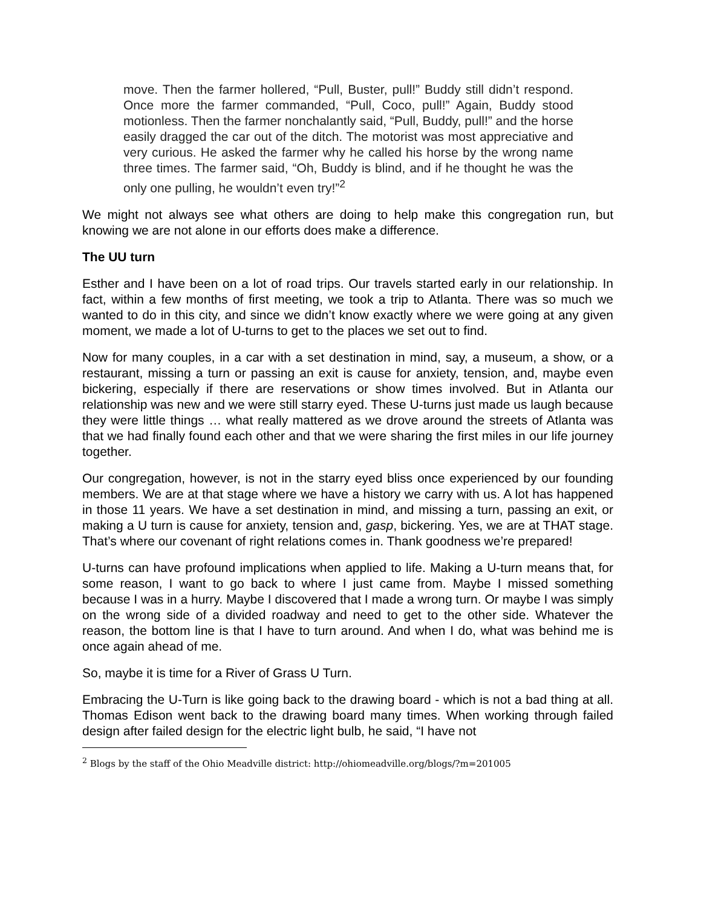move. Then the farmer hollered, “Pull, Buster, pull!” Buddy still didn’t respond. Once more the farmer commanded, “Pull, Coco, pull!” Again, Buddy stood motionless. Then the farmer nonchalantly said, “Pull, Buddy, pull!” and the horse easily dragged the car out of the ditch. The motorist was most appreciative and very curious. He asked the farmer why he called his horse by the wrong name three times. The farmer said, “Oh, Buddy is blind, and if he thought he was the only one pulling, he wouldn’t even try!”<sup>2</sup>
We might not always see what others are doing to help make this congregation run, but knowing we are not alone in our efforts does make a difference.
The UU turn
Esther and I have been on a lot of road trips. Our travels started early in our relationship. In fact, within a few months of first meeting, we took a trip to Atlanta. There was so much we wanted to do in this city, and since we didn’t know exactly where we were going at any given moment, we made a lot of U-turns to get to the places we set out to find.
Now for many couples, in a car with a set destination in mind, say, a museum, a show, or a restaurant, missing a turn or passing an exit is cause for anxiety, tension, and, maybe even bickering, especially if there are reservations or show times involved. But in Atlanta our relationship was new and we were still starry eyed. These U-turns just made us laugh because they were little things … what really mattered as we drove around the streets of Atlanta was that we had finally found each other and that we were sharing the first miles in our life journey together.
Our congregation, however, is not in the starry eyed bliss once experienced by our founding members. We are at that stage where we have a history we carry with us. A lot has happened in those 11 years. We have a set destination in mind, and missing a turn, passing an exit, or making a U turn is cause for anxiety, tension and, gasp, bickering. Yes, we are at THAT stage. That’s where our covenant of right relations comes in. Thank goodness we’re prepared!
U-turns can have profound implications when applied to life. Making a U-turn means that, for some reason, I want to go back to where I just came from. Maybe I missed something because I was in a hurry. Maybe I discovered that I made a wrong turn. Or maybe I was simply on the wrong side of a divided roadway and need to get to the other side. Whatever the reason, the bottom line is that I have to turn around. And when I do, what was behind me is once again ahead of me.
So, maybe it is time for a River of Grass U Turn.
Embracing the U-Turn is like going back to the drawing board - which is not a bad thing at all. Thomas Edison went back to the drawing board many times. When working through failed design after failed design for the electric light bulb, he said, “I have not
<sup>2</sup> Blogs by the staff of the Ohio Meadville district: http://ohiomeadville.org/blogs/?m=201005